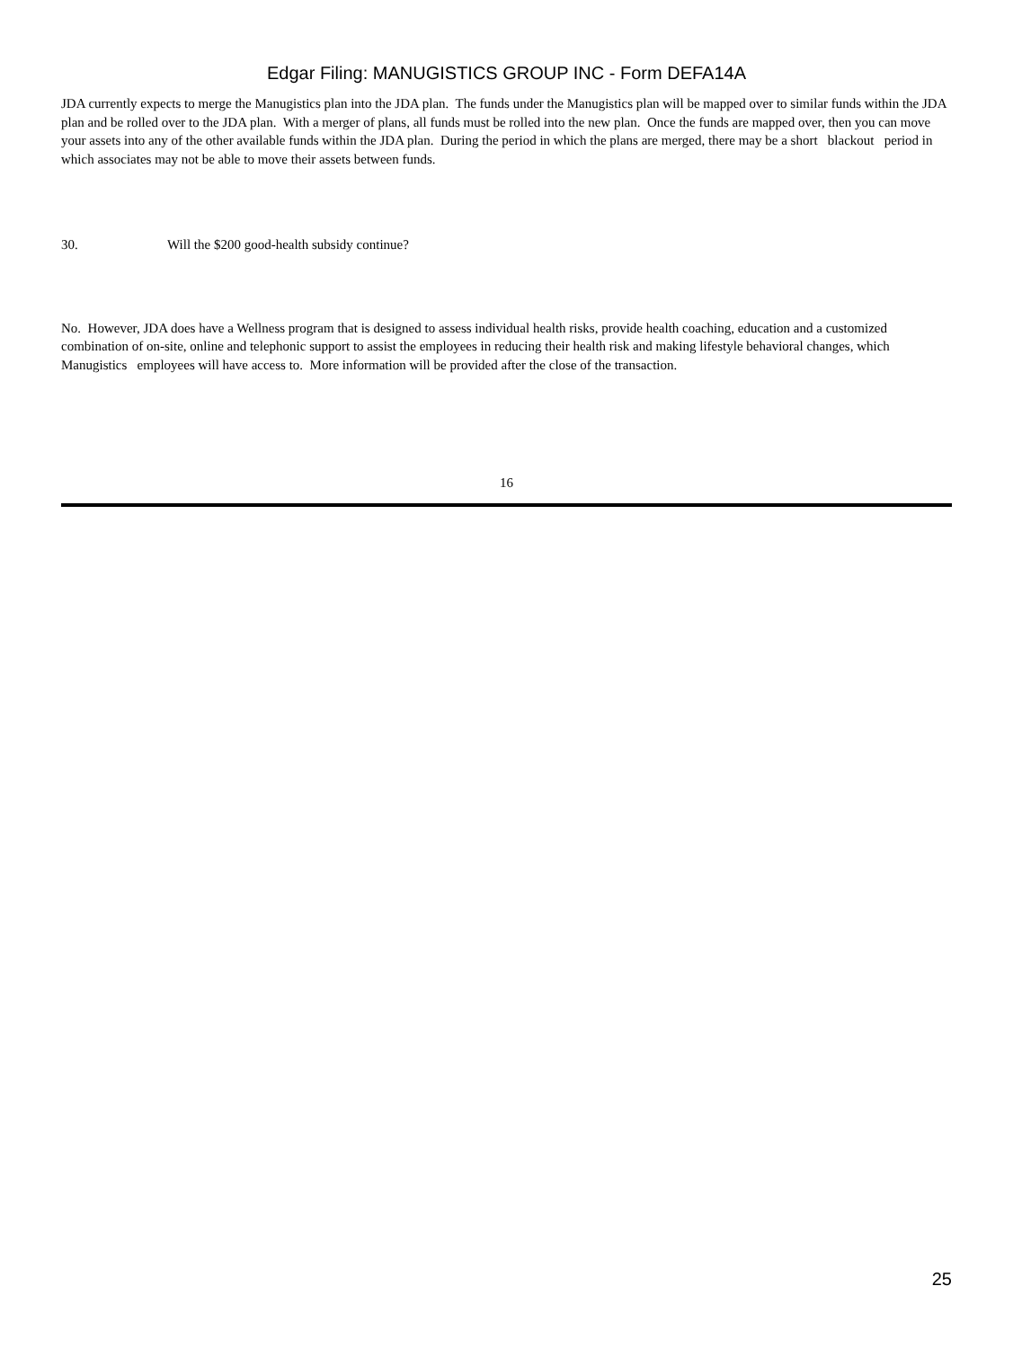Edgar Filing: MANUGISTICS GROUP INC - Form DEFA14A
JDA currently expects to merge the Manugistics plan into the JDA plan. The funds under the Manugistics plan will be mapped over to similar funds within the JDA plan and be rolled over to the JDA plan. With a merger of plans, all funds must be rolled into the new plan. Once the funds are mapped over, then you can move your assets into any of the other available funds within the JDA plan. During the period in which the plans are merged, there may be a short blackout period in which associates may not be able to move their assets between funds.
30. Will the $200 good-health subsidy continue?
No. However, JDA does have a Wellness program that is designed to assess individual health risks, provide health coaching, education and a customized combination of on-site, online and telephonic support to assist the employees in reducing their health risk and making lifestyle behavioral changes, which Manugistics employees will have access to. More information will be provided after the close of the transaction.
16
25